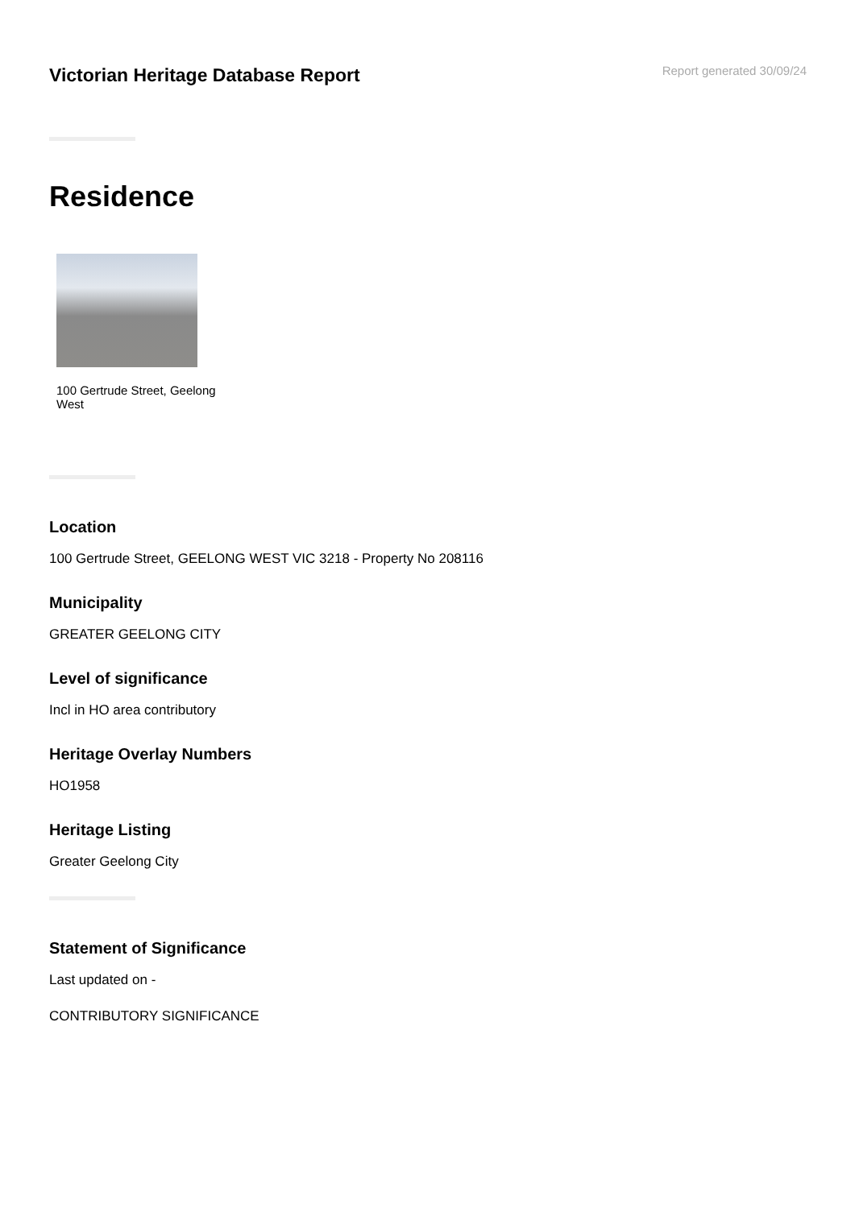Victorian Heritage Database Report
Report generated 30/09/24
Residence
100 Gertrude Street, Geelong West
Location
100 Gertrude Street, GEELONG WEST VIC 3218 - Property No 208116
Municipality
GREATER GEELONG CITY
Level of significance
Incl in HO area contributory
Heritage Overlay Numbers
HO1958
Heritage Listing
Greater Geelong City
Statement of Significance
Last updated on -
CONTRIBUTORY SIGNIFICANCE